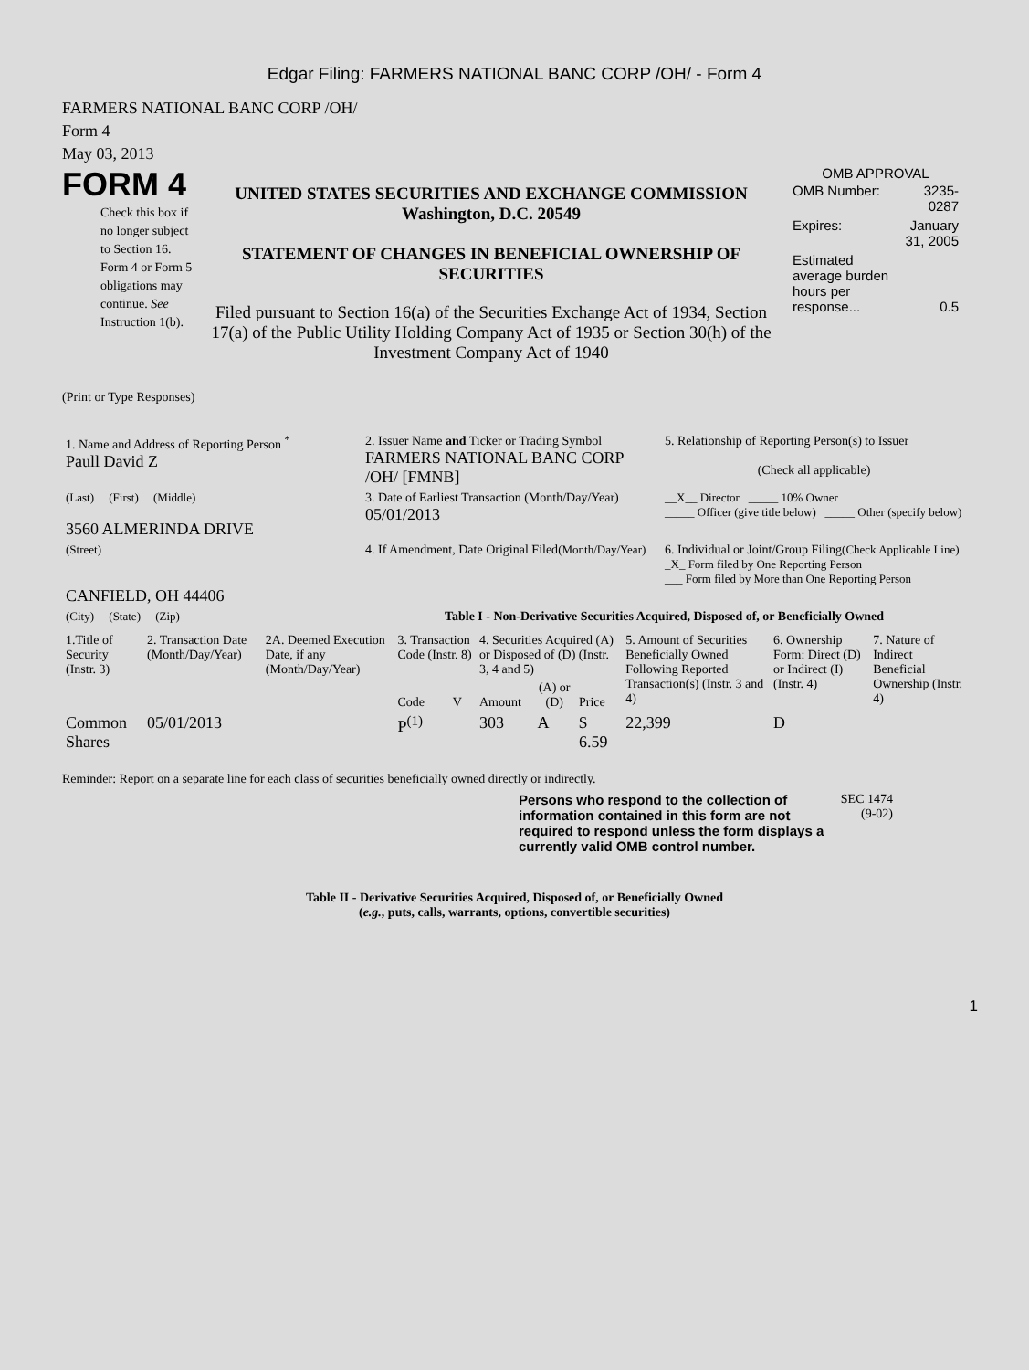Edgar Filing: FARMERS NATIONAL BANC CORP /OH/ - Form 4
FARMERS NATIONAL BANC CORP /OH/
Form 4
May 03, 2013
FORM 4
Check this box if no longer subject to Section 16. Form 4 or Form 5 obligations may continue. See Instruction 1(b).
UNITED STATES SECURITIES AND EXCHANGE COMMISSION
Washington, D.C. 20549
STATEMENT OF CHANGES IN BENEFICIAL OWNERSHIP OF SECURITIES
Filed pursuant to Section 16(a) of the Securities Exchange Act of 1934, Section 17(a) of the Public Utility Holding Company Act of 1935 or Section 30(h) of the Investment Company Act of 1940
OMB APPROVAL
| OMB Number: | 3235-0287 |
| Expires: | January 31, 2005 |
| Estimated average burden hours per response... | 0.5 |
(Print or Type Responses)
| 1. Name and Address of Reporting Person <sup>*</sup> Paull David Z | 2. Issuer Name and Ticker or Trading Symbol FARMERS NATIONAL BANC CORP /OH/ [FMNB] | 5. Relationship of Reporting Person(s) to Issuer (Check all applicable) |
| (Last) (First) (Middle) 3560 ALMERINDA DRIVE | 3. Date of Earliest Transaction (Month/Day/Year) 05/01/2013 | __X__ Director _____ 10% Owner _____ Officer (give title below) _____ Other (specify below) |
| (Street) CANFIELD, OH 44406 | 4. If Amendment, Date Original Filed (Month/Day/Year) | 6. Individual or Joint/Group Filing (Check Applicable Line) _X_ Form filed by One Reporting Person ___ Form filed by More than One Reporting Person |
| (City) (State) (Zip) | Table I - Non-Derivative Securities Acquired, Disposed of, or Beneficially Owned | |
| 1.Title of Security (Instr. 3) | 2. Transaction Date (Month/Day/Year) | 2A. Deemed Execution Date, if any (Month/Day/Year) | 3. Transaction Code (Instr. 8) | | 4. Securities Acquired (A) or Disposed of (D) (Instr. 3, 4 and 5) | | | 5. Amount of Securities Beneficially Owned Following Reported Transaction(s) (Instr. 3 and 4) | 6. Ownership Form: Direct (D) or Indirect (I) (Instr. 4) | 7. Nature of Indirect Beneficial Ownership (Instr. 4) |
| | | | Code | V | Amount | (A) or (D) | Price | | | |
| Common Shares | 05/01/2013 | | P<sup>(1)</sup> | | 303 | A | $ 6.59 | 22,399 | D | |
Reminder: Report on a separate line for each class of securities beneficially owned directly or indirectly.
Persons who respond to the collection of information contained in this form are not required to respond unless the form displays a currently valid OMB control number.
SEC 1474 (9-02)
Table II - Derivative Securities Acquired, Disposed of, or Beneficially Owned
(e.g., puts, calls, warrants, options, convertible securities)
1